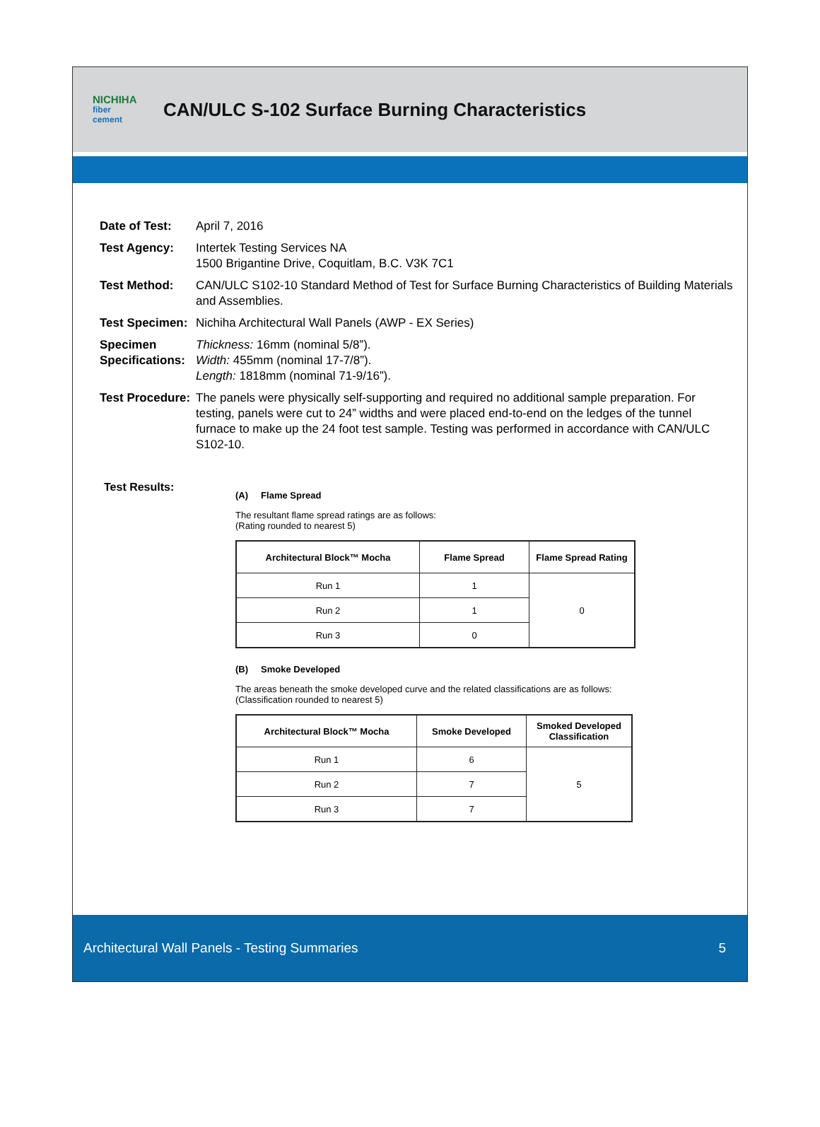NICHIHA
fiber cement
CAN/ULC S-102 Surface Burning Characteristics
Date of Test: April 7, 2016
Test Agency: Intertek Testing Services NA
1500 Brigantine Drive, Coquitlam, B.C. V3K 7C1
Test Method: CAN/ULC S102-10 Standard Method of Test for Surface Burning Characteristics of Building Materials and Assemblies.
Test Specimen:
Nichiha Architectural Wall Panels (AWP - EX Series)
Specimen Specifications:
Thickness: 16mm (nominal 5/8”).
Width: 455mm (nominal 17-7/8”).
Length: 1818mm (nominal 71-9/16”).
Test Procedure:
The panels were physically self-supporting and required no additional sample preparation. For testing, panels were cut to 24” widths and were placed end-to-end on the ledges of the tunnel furnace to make up the 24 foot test sample. Testing was performed in accordance with CAN/ULC S102-10.
Test Results:
(A) Flame Spread
The resultant flame spread ratings are as follows:
(Rating rounded to nearest 5)
| Architectural Block™ Mocha | Flame Spread | Flame Spread Rating |
| --- | --- | --- |
| Run 1 | 1 | 0 |
| Run 2 | 1 | |
| Run 3 | 0 | |
(B) Smoke Developed
The areas beneath the smoke developed curve and the related classifications are as follows:
(Classification rounded to nearest 5)
| Architectural Block™ Mocha | Smoke Developed | Smoked Developed Classification |
| --- | --- | --- |
| Run 1 | 6 | 5 |
| Run 2 | 7 | |
| Run 3 | 7 | |
Architectural Wall Panels - Testing Summaries 5